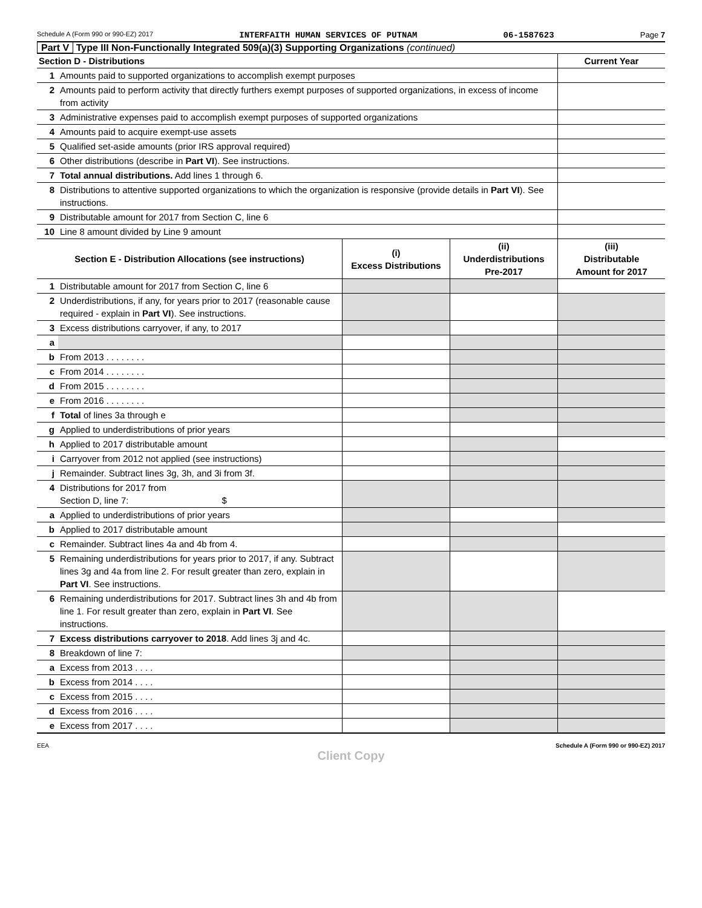Schedule A (Form 990 or 990-EZ) 2017 INTERFAITH HUMAN SERVICES OF PUTNAM 06-1587623 Page 7
Part V Type III Non-Functionally Integrated 509(a)(3) Supporting Organizations (continued)
| Section D - Distributions | | Current Year |
| --- | --- | --- |
| 1 | Amounts paid to supported organizations to accomplish exempt purposes | |
| 2 | Amounts paid to perform activity that directly furthers exempt purposes of supported organizations, in excess of income from activity | |
| 3 | Administrative expenses paid to accomplish exempt purposes of supported organizations | |
| 4 | Amounts paid to acquire exempt-use assets | |
| 5 | Qualified set-aside amounts (prior IRS approval required) | |
| 6 | Other distributions (describe in Part VI ). See instructions. | |
| 7 | Total annual distributions. Add lines 1 through 6. | |
| 8 | Distributions to attentive supported organizations to which the organization is responsive (provide details in Part VI ). See instructions. | |
| 9 | Distributable amount for 2017 from Section C, line 6 | |
| 10 | Line 8 amount divided by Line 9 amount | |
| Section E - Distribution Allocations (see instructions) | | (i) Excess Distributions | (ii) Underdistributions Pre-2017 | (iii) Distributable Amount for 2017 |
| --- | --- | --- | --- | --- |
| 1 | Distributable amount for 2017 from Section C, line 6 | | | |
| 2 | Underdistributions, if any, for years prior to 2017 (reasonable cause required - explain in Part VI ). See instructions. | | | |
| 3 | Excess distributions carryover, if any, to 2017 | | | |
| a | | | | |
| b | From 2013 . . . . . . . . | | | |
| c | From 2014 . . . . . . . . | | | |
| d | From 2015 . . . . . . . . | | | |
| e | From 2016 . . . . . . . . | | | |
| f | Total of lines 3a through e | | | |
| g | Applied to underdistributions of prior years | | | |
| h | Applied to 2017 distributable amount | | | |
| i | Carryover from 2012 not applied (see instructions) | | | |
| j | Remainder. Subtract lines 3g, 3h, and 3i from 3f. | | | |
| 4 | Distributions for 2017 from Section D, line 7: $ | | | |
| a | Applied to underdistributions of prior years | | | |
| b | Applied to 2017 distributable amount | | | |
| c | Remainder. Subtract lines 4a and 4b from 4. | | | |
| 5 | Remaining underdistributions for years prior to 2017, if any. Subtract lines 3g and 4a from line 2. For result greater than zero, explain in Part VI . See instructions. | | | |
| 6 | Remaining underdistributions for 2017. Subtract lines 3h and 4b from line 1. For result greater than zero, explain in Part VI . See instructions. | | | |
| 7 | Excess distributions carryover to 2018 . Add lines 3j and 4c. | | | |
| 8 | Breakdown of line 7: | | | |
| a | Excess from 2013 . . . . | | | |
| b | Excess from 2014 . . . . | | | |
| c | Excess from 2015 . . . . | | | |
| d | Excess from 2016 . . . . | | | |
| e | Excess from 2017 . . . . | | | |
EEA Schedule A (Form 990 or 990-EZ) 2017
Client Copy